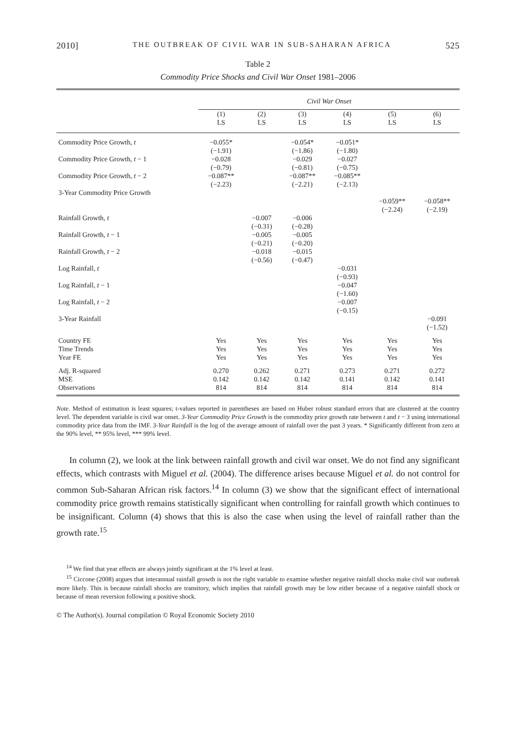2010] THE OUTBREAK OF CIVIL WAR IN SUB-SAHARAN AFRICA 525
Table 2
Commodity Price Shocks and Civil War Onset 1981–2006
| | Civil War Onset | | | | | |
| --- | --- | --- | --- | --- | --- | --- |
| | (1) LS | (2) LS | (3) LS | (4) LS | (5) LS | (6) LS |
| Commodity Price Growth, t | −0.055* (−1.91) | | −0.054* (−1.86) | −0.051* (−1.80) | | |
| Commodity Price Growth, t − 1 | −0.028 (−0.79) | | −0.029 (−0.81) | −0.027 (−0.75) | | |
| Commodity Price Growth, t − 2 | −0.087** (−2.23) | | −0.087** (−2.21) | −0.085** (−2.13) | | |
| 3-Year Commodity Price Growth | | | | | −0.059** (−2.24) | −0.058** (−2.19) |
| Rainfall Growth, t | | −0.007 (−0.31) | −0.006 (−0.28) | | | |
| Rainfall Growth, t − 1 | | −0.005 (−0.21) | −0.005 (−0.20) | | | |
| Rainfall Growth, t − 2 | | −0.018 (−0.56) | −0.015 (−0.47) | | | |
| Log Rainfall, t | | | | −0.031 (−0.93) | | |
| Log Rainfall, t − 1 | | | | −0.047 (−1.60) | | |
| Log Rainfall, t − 2 | | | | −0.007 (−0.15) | | |
| 3-Year Rainfall | | | | | | −0.091 (−1.52) |
| Country FE Time Trends Year FE | Yes Yes Yes | Yes Yes Yes | Yes Yes Yes | Yes Yes Yes | Yes Yes Yes | Yes Yes Yes |
| Adj. R-squared MSE Observations | 0.270 0.142 814 | 0.262 0.142 814 | 0.271 0.142 814 | 0.273 0.141 814 | 0.271 0.142 814 | 0.272 0.141 814 |
Note. Method of estimation is least squares; t-values reported in parentheses are based on Huber robust standard errors that are clustered at the country level. The dependent variable is civil war onset. 3-Year Commodity Price Growth is the commodity price growth rate between t and t − 3 using international commodity price data from the IMF. 3-Year Rainfall is the log of the average amount of rainfall over the past 3 years. * Significantly different from zero at the 90% level, ** 95% level, *** 99% level.
In column (2), we look at the link between rainfall growth and civil war onset. We do not find any significant effects, which contrasts with Miguel et al. (2004). The difference arises because Miguel et al. do not control for common Sub-Saharan African risk factors.<sup>14</sup> In column (3) we show that the significant effect of international commodity price growth remains statistically significant when controlling for rainfall growth which continues to be insignificant. Column (4) shows that this is also the case when using the level of rainfall rather than the growth rate.<sup>15</sup>
<sup>14</sup> We find that year effects are always jointly significant at the 1% level at least.
<sup>15</sup> Ciccone (2008) argues that interannual rainfall growth is not the right variable to examine whether negative rainfall shocks make civil war outbreak more likely. This is because rainfall shocks are transitory, which implies that rainfall growth may be low either because of a negative rainfall shock or because of mean reversion following a positive shock.
© The Author(s). Journal compilation © Royal Economic Society 2010